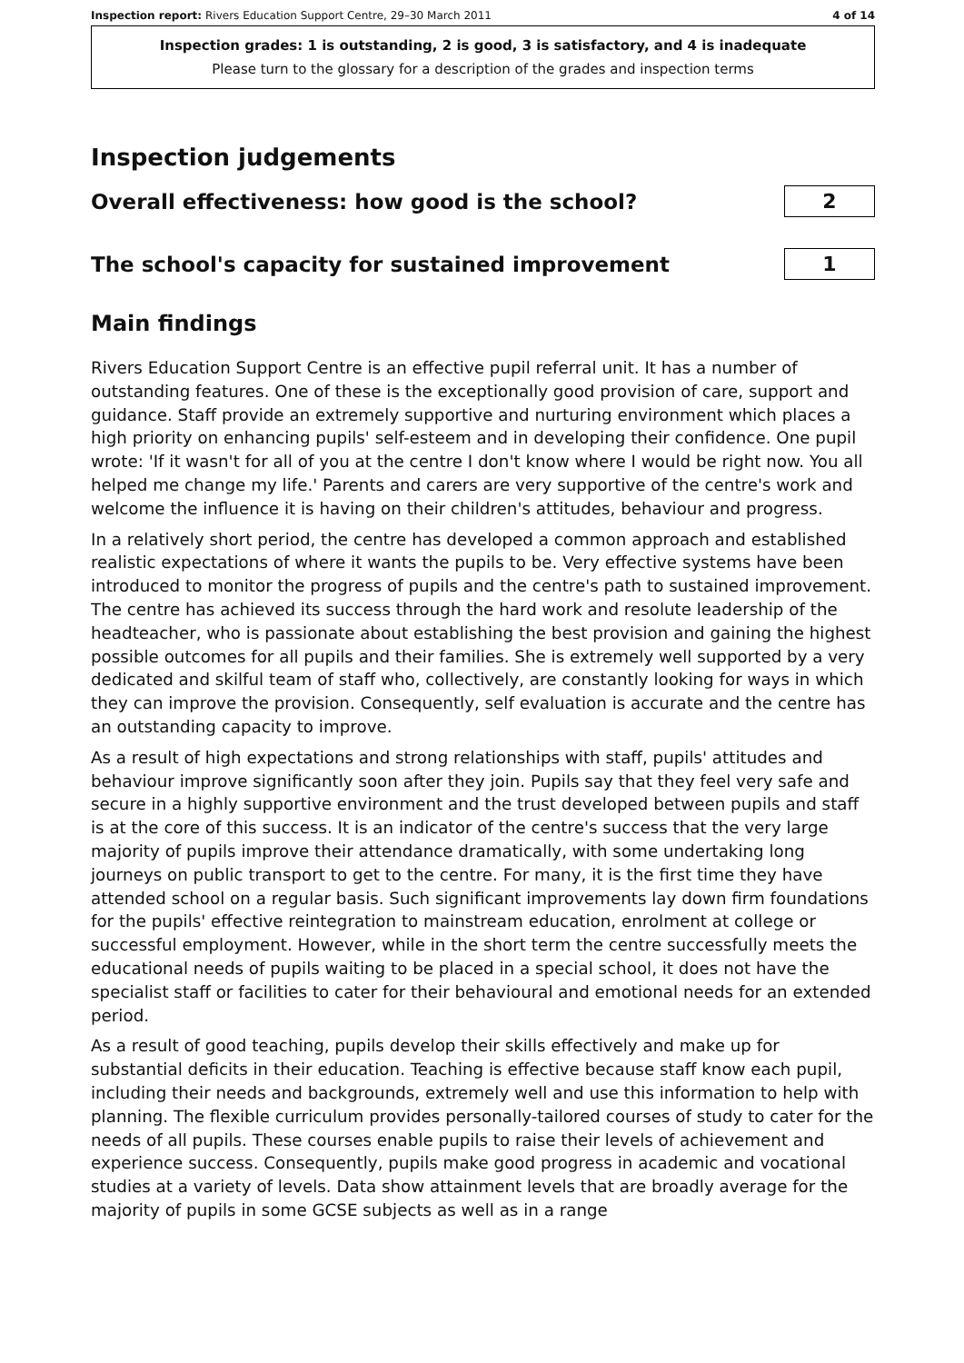Inspection report: Rivers Education Support Centre, 29–30 March 2011 4 of 14
Inspection grades: 1 is outstanding, 2 is good, 3 is satisfactory, and 4 is inadequate
Please turn to the glossary for a description of the grades and inspection terms
Inspection judgements
Overall effectiveness: how good is the school?
2
The school's capacity for sustained improvement
1
Main findings
Rivers Education Support Centre is an effective pupil referral unit. It has a number of outstanding features. One of these is the exceptionally good provision of care, support and guidance. Staff provide an extremely supportive and nurturing environment which places a high priority on enhancing pupils' self-esteem and in developing their confidence. One pupil wrote: 'If it wasn't for all of you at the centre I don't know where I would be right now. You all helped me change my life.' Parents and carers are very supportive of the centre's work and welcome the influence it is having on their children's attitudes, behaviour and progress.
In a relatively short period, the centre has developed a common approach and established realistic expectations of where it wants the pupils to be. Very effective systems have been introduced to monitor the progress of pupils and the centre's path to sustained improvement. The centre has achieved its success through the hard work and resolute leadership of the headteacher, who is passionate about establishing the best provision and gaining the highest possible outcomes for all pupils and their families. She is extremely well supported by a very dedicated and skilful team of staff who, collectively, are constantly looking for ways in which they can improve the provision. Consequently, self evaluation is accurate and the centre has an outstanding capacity to improve.
As a result of high expectations and strong relationships with staff, pupils' attitudes and behaviour improve significantly soon after they join. Pupils say that they feel very safe and secure in a highly supportive environment and the trust developed between pupils and staff is at the core of this success. It is an indicator of the centre's success that the very large majority of pupils improve their attendance dramatically, with some undertaking long journeys on public transport to get to the centre. For many, it is the first time they have attended school on a regular basis. Such significant improvements lay down firm foundations for the pupils' effective reintegration to mainstream education, enrolment at college or successful employment. However, while in the short term the centre successfully meets the educational needs of pupils waiting to be placed in a special school, it does not have the specialist staff or facilities to cater for their behavioural and emotional needs for an extended period.
As a result of good teaching, pupils develop their skills effectively and make up for substantial deficits in their education. Teaching is effective because staff know each pupil, including their needs and backgrounds, extremely well and use this information to help with planning. The flexible curriculum provides personally-tailored courses of study to cater for the needs of all pupils. These courses enable pupils to raise their levels of achievement and experience success. Consequently, pupils make good progress in academic and vocational studies at a variety of levels. Data show attainment levels that are broadly average for the majority of pupils in some GCSE subjects as well as in a range